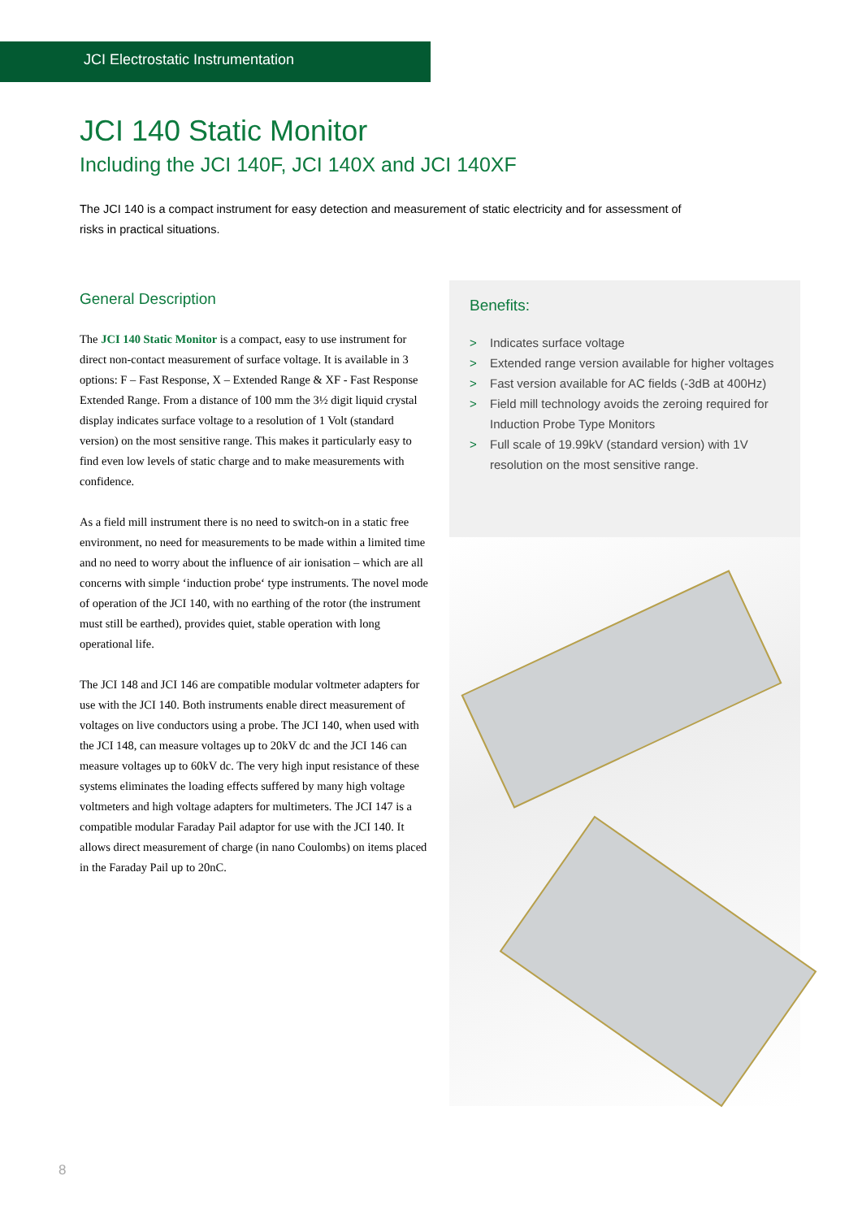JCI Electrostatic Instrumentation
JCI 140 Static Monitor
Including the JCI 140F, JCI 140X and JCI 140XF
The JCI 140 is a compact instrument for easy detection and measurement of static electricity and for assessment of risks in practical situations.
General Description
The JCI 140 Static Monitor is a compact, easy to use instrument for direct non-contact measurement of surface voltage. It is available in 3 options: F – Fast Response, X – Extended Range & XF - Fast Response Extended Range. From a distance of 100 mm the 3½ digit liquid crystal display indicates surface voltage to a resolution of 1 Volt (standard version) on the most sensitive range. This makes it particularly easy to find even low levels of static charge and to make measurements with confidence.
As a field mill instrument there is no need to switch-on in a static free environment, no need for measurements to be made within a limited time and no need to worry about the influence of air ionisation – which are all concerns with simple ‘induction probe‘ type instruments. The novel mode of operation of the JCI 140, with no earthing of the rotor (the instrument must still be earthed), provides quiet, stable operation with long operational life.
The JCI 148 and JCI 146 are compatible modular voltmeter adapters for use with the JCI 140. Both instruments enable direct measurement of voltages on live conductors using a probe. The JCI 140, when used with the JCI 148, can measure voltages up to 20kV dc and the JCI 146 can measure voltages up to 60kV dc. The very high input resistance of these systems eliminates the loading effects suffered by many high voltage voltmeters and high voltage adapters for multimeters. The JCI 147 is a compatible modular Faraday Pail adaptor for use with the JCI 140. It allows direct measurement of charge (in nano Coulombs) on items placed in the Faraday Pail up to 20nC.
Benefits:
> Indicates surface voltage
> Extended range version available for higher voltages
> Fast version available for AC fields (-3dB at 400Hz)
> Field mill technology avoids the zeroing required for Induction Probe Type Monitors
> Full scale of 19.99kV (standard version) with 1V resolution on the most sensitive range.
8